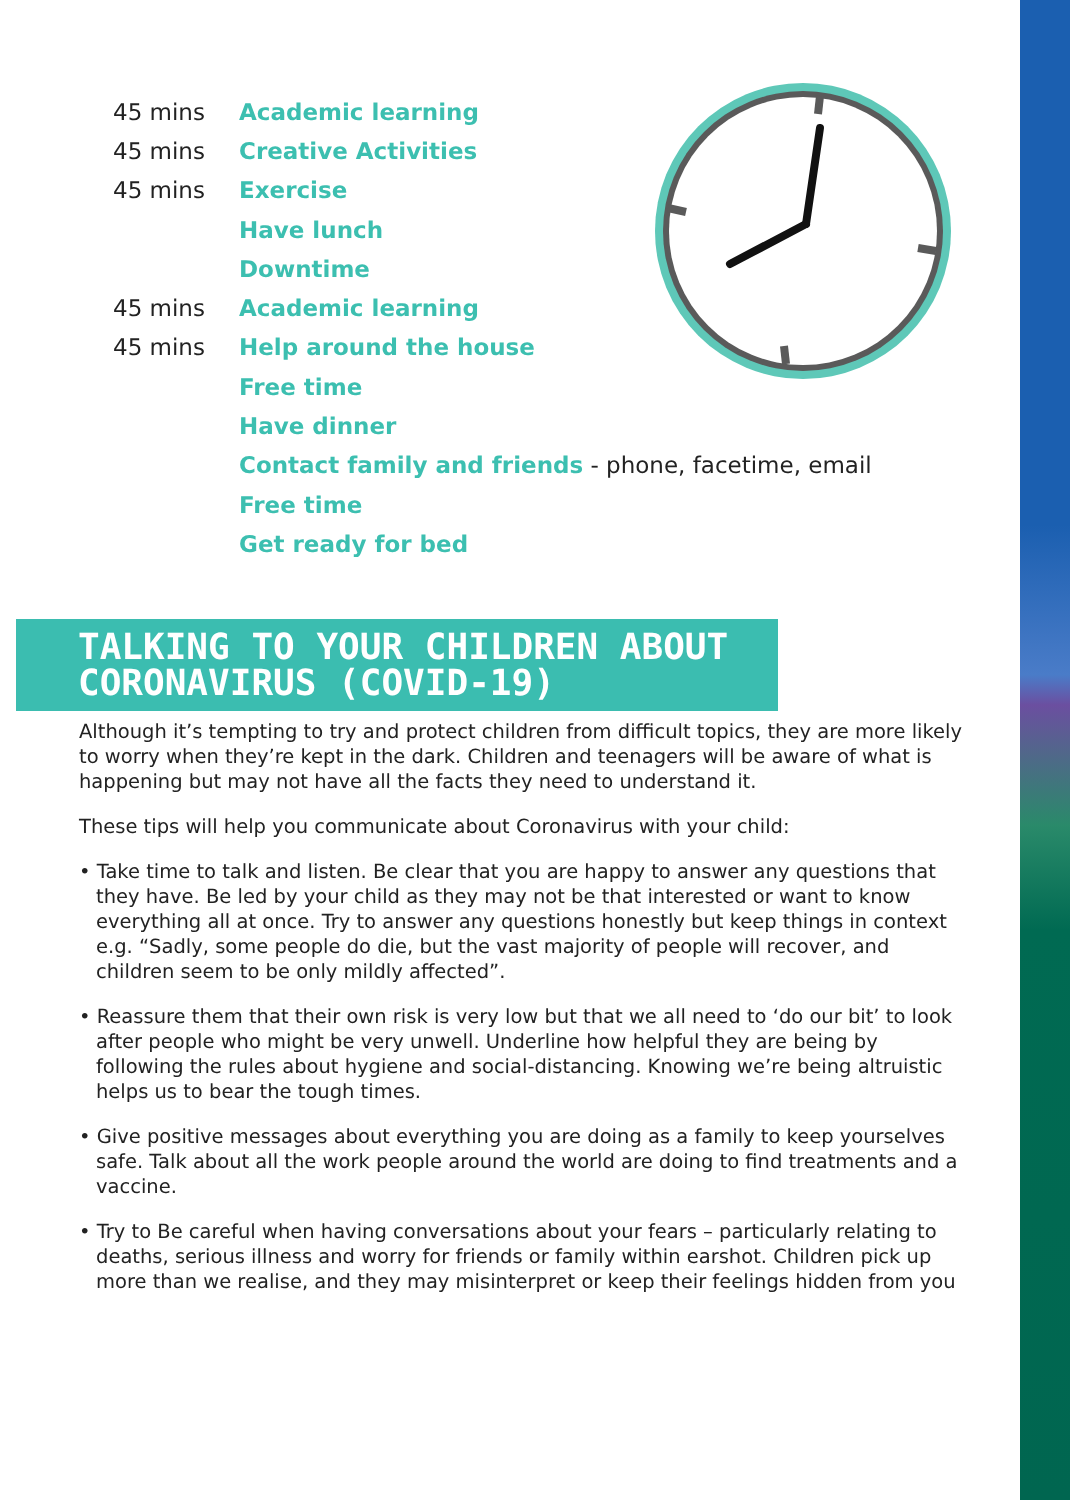45 mins Academic learning
45 mins Creative Activities
45 mins Exercise
Have lunch
Downtime
45 mins Academic learning
45 mins Help around the house
Free time
Have dinner
Contact family and friends - phone, facetime, email
Free time
Get ready for bed
TALKING TO YOUR CHILDREN ABOUT
CORONAVIRUS (COVID-19)
Although it’s tempting to try and protect children from difficult topics, they are more likely to worry when they’re kept in the dark. Children and teenagers will be aware of what is happening but may not have all the facts they need to understand it.
These tips will help you communicate about Coronavirus with your child:
• Take time to talk and listen. Be clear that you are happy to answer any questions that they have. Be led by your child as they may not be that interested or want to know everything all at once. Try to answer any questions honestly but keep things in context e.g. “Sadly, some people do die, but the vast majority of people will recover, and children seem to be only mildly affected”.
• Reassure them that their own risk is very low but that we all need to ‘do our bit’ to look after people who might be very unwell. Underline how helpful they are being by following the rules about hygiene and social-distancing. Knowing we’re being altruistic helps us to bear the tough times.
• Give positive messages about everything you are doing as a family to keep yourselves safe. Talk about all the work people around the world are doing to find treatments and a vaccine.
• Try to Be careful when having conversations about your fears – particularly relating to deaths, serious illness and worry for friends or family within earshot. Children pick up more than we realise, and they may misinterpret or keep their feelings hidden from you